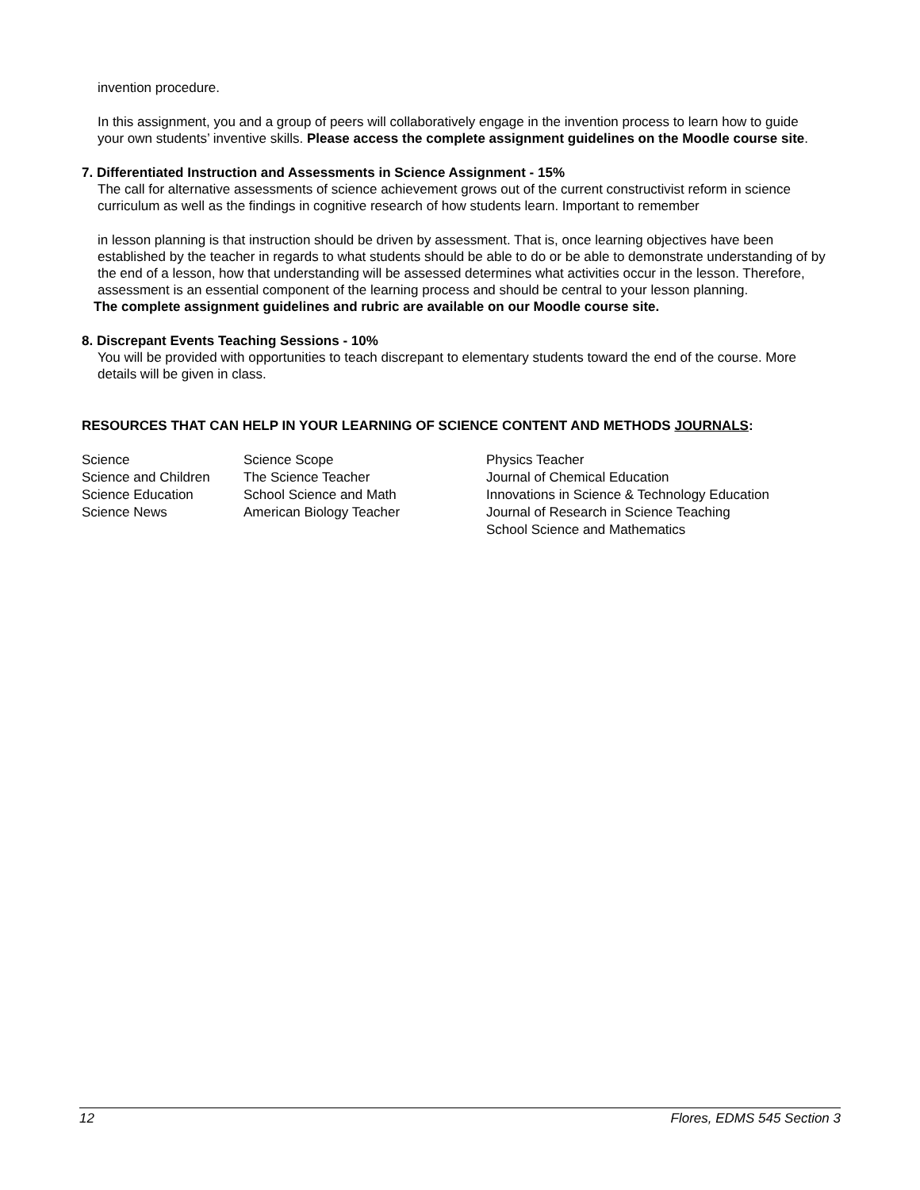invention procedure.
In this assignment, you and a group of peers will collaboratively engage in the invention process to learn how to guide your own students’ inventive skills. Please access the complete assignment guidelines on the Moodle course site.
7. Differentiated Instruction and Assessments in Science Assignment - 15%
The call for alternative assessments of science achievement grows out of the current constructivist reform in science curriculum as well as the findings in cognitive research of how students learn. Important to remember
in lesson planning is that instruction should be driven by assessment. That is, once learning objectives have been established by the teacher in regards to what students should be able to do or be able to demonstrate understanding of by the end of a lesson, how that understanding will be assessed determines what activities occur in the lesson. Therefore, assessment is an essential component of the learning process and should be central to your lesson planning.
The complete assignment guidelines and rubric are available on our Moodle course site.
8. Discrepant Events Teaching Sessions - 10%
You will be provided with opportunities to teach discrepant to elementary students toward the end of the course. More details will be given in class.
RESOURCES THAT CAN HELP IN YOUR LEARNING OF SCIENCE CONTENT AND METHODS JOURNALS:
| Science | Science Scope | Physics Teacher |
| Science and Children | The Science Teacher | Journal of Chemical Education |
| Science Education | School Science and Math | Innovations in Science & Technology Education |
| Science News | American Biology Teacher | Journal of Research in Science Teaching |
| | | School Science and Mathematics |
12 Flores, EDMS 545 Section 3